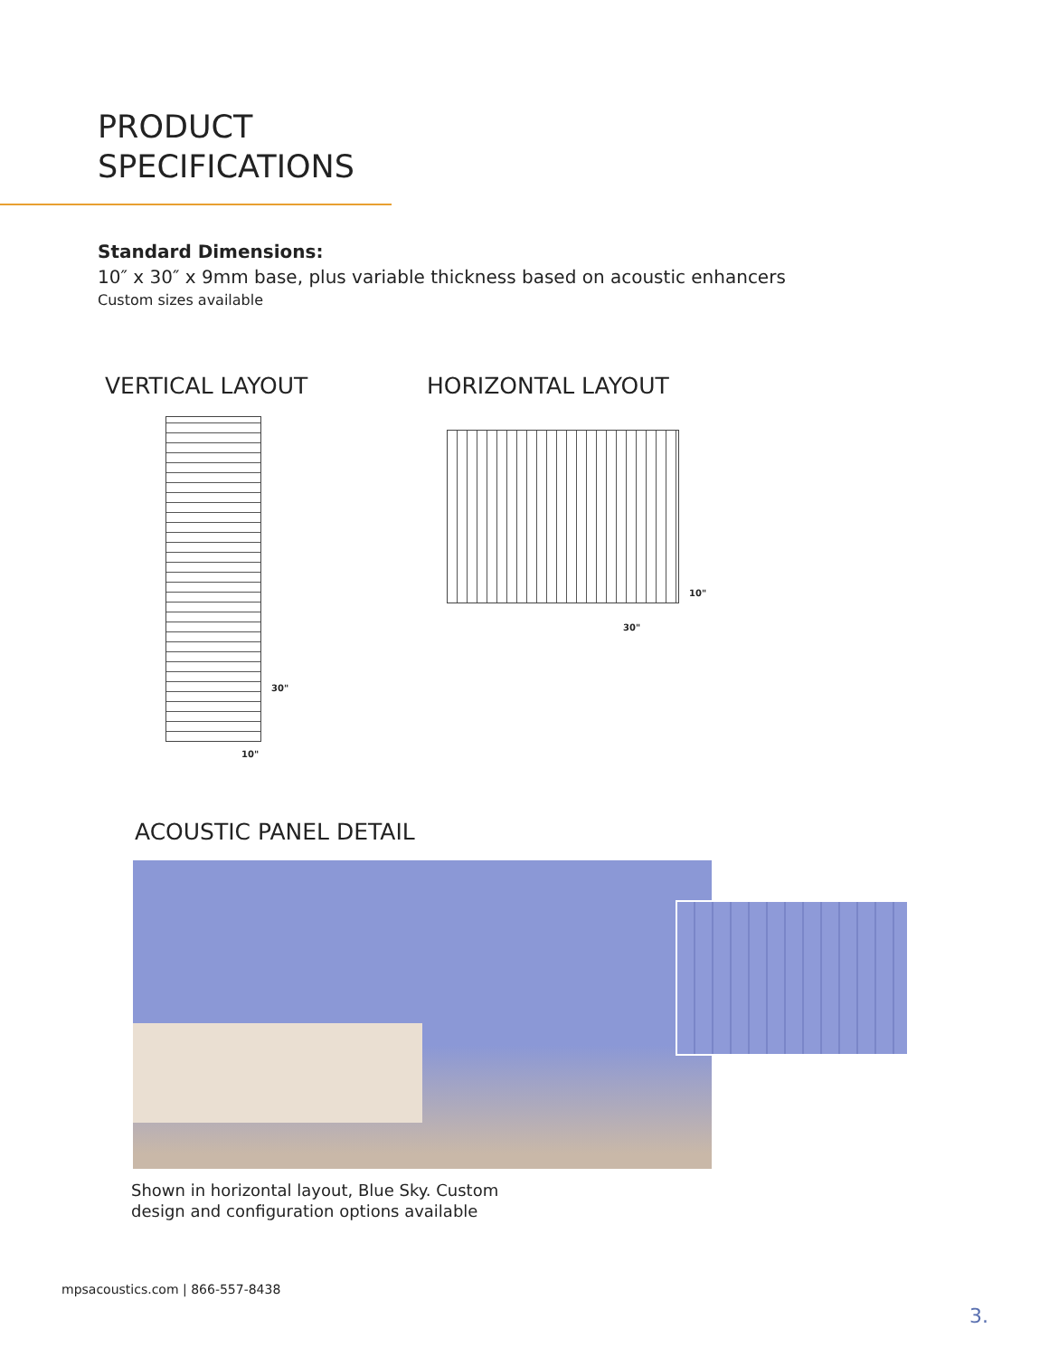PRODUCT
SPECIFICATIONS
Standard Dimensions:
10″ x 30″ x 9mm base, plus variable thickness based on acoustic enhancers
Custom sizes available
VERTICAL LAYOUT HORIZONTAL LAYOUT
30"
10"
10"
30"
ACOUSTIC PANEL DETAIL
Shown in horizontal layout, Blue Sky. Custom
design and configuration options available
mpsacoustics.com | 866-557-8438
3.